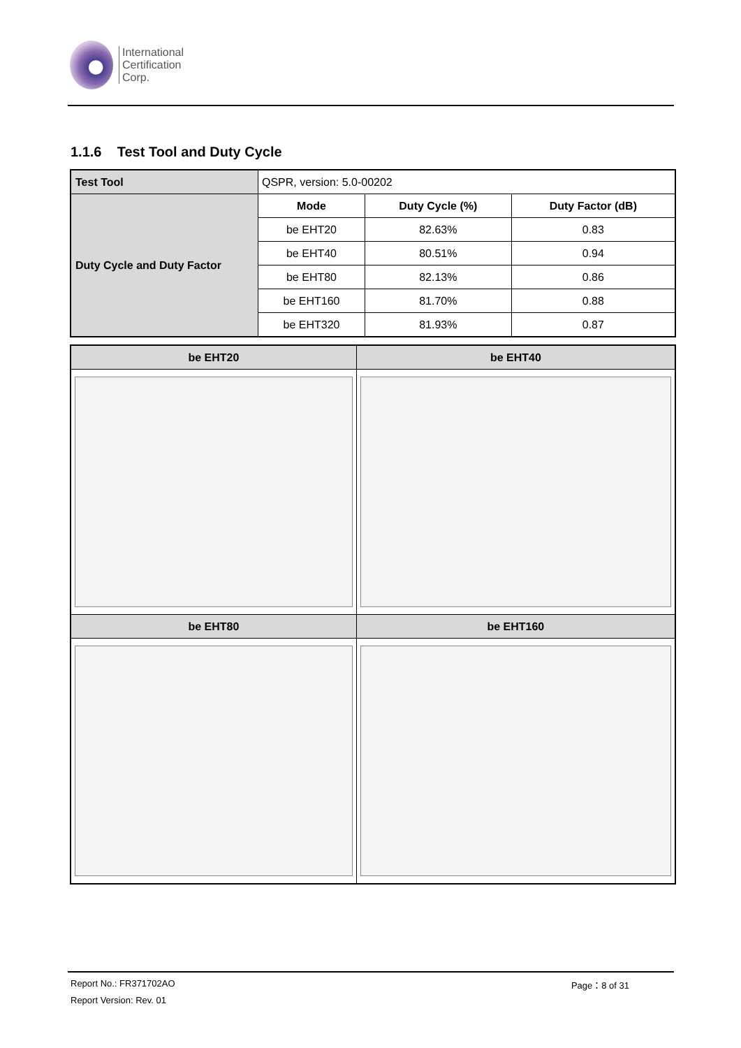International
Certification
Corp.
1.1.6 Test Tool and Duty Cycle
| Test Tool | QSPR, version: 5.0-00202 | | |
| Duty Cycle and Duty Factor | Mode | Duty Cycle (%) | Duty Factor (dB) |
| | be EHT20 | 82.63% | 0.83 |
| | be EHT40 | 80.51% | 0.94 |
| | be EHT80 | 82.13% | 0.86 |
| | be EHT160 | 81.70% | 0.88 |
| | be EHT320 | 81.93% | 0.87 |
| be EHT20 | be EHT40 |
| --- | --- |
| be EHT80 | be EHT160 |
Report No.: FR371702AO Page：8 of 31
Report Version: Rev. 01